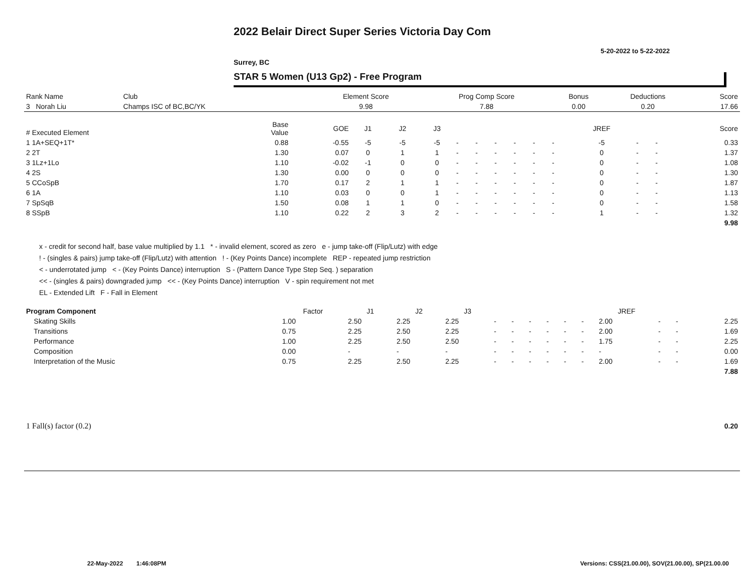2022 Belair Direct Super Series Victoria Day Com
5-20-2022 to 5-22-2022
Surrey, BC
STAR 5 Women (U13 Gp2) - Free Program
| Rank Name | Club | Element Score | Prog Comp Score | Bonus | Deductions | Score |
| --- | --- | --- | --- | --- | --- | --- |
| 3 Norah Liu | Champs ISC of BC,BC/YK | 9.98 | 7.88 | 0.00 | 0.20 | 17.66 |
| # Executed Element | Base Value | GOE | J1 | J2 | J3 | | | | | | | JREF | | | Score |
| --- | --- | --- | --- | --- | --- | --- | --- | --- | --- | --- | --- | --- | --- | --- | --- |
| 1 1A+SEQ+1T* | 0.88 | -0.55 | -5 | -5 | -5 | - | - | - | - | - | - | -5 | - | - | 0.33 |
| 2 2T | 1.30 | 0.07 | 0 | 1 | 1 | - | - | - | - | - | - | 0 | - | - | 1.37 |
| 3 1Lz+1Lo | 1.10 | -0.02 | -1 | 0 | 0 | - | - | - | - | - | - | 0 | - | - | 1.08 |
| 4 2S | 1.30 | 0.00 | 0 | 0 | 0 | - | - | - | - | - | - | 0 | - | - | 1.30 |
| 5 CCoSpB | 1.70 | 0.17 | 2 | 1 | 1 | - | - | - | - | - | - | 0 | - | - | 1.87 |
| 6 1A | 1.10 | 0.03 | 0 | 0 | 1 | - | - | - | - | - | - | 0 | - | - | 1.13 |
| 7 SpSqB | 1.50 | 0.08 | 1 | 1 | 0 | - | - | - | - | - | - | 0 | - | - | 1.58 |
| 8 SSpB | 1.10 | 0.22 | 2 | 3 | 2 | - | - | - | - | - | - | 1 | - | - | 1.32 |
| | | | | | | | | | | | | | | | 9.98 |
x - credit for second half, base value multiplied by 1.1 * - invalid element, scored as zero e - jump take-off (Flip/Lutz) with edge
! - (singles & pairs) jump take-off (Flip/Lutz) with attention ! - (Key Points Dance) incomplete REP - repeated jump restriction
< - underrotated jump < - (Key Points Dance) interruption S - (Pattern Dance Type Step Seq. ) separation
<< - (singles & pairs) downgraded jump << - (Key Points Dance) interruption V - spin requirement not met
EL - Extended Lift F - Fall in Element
| Program Component | Factor | J1 | J2 | J3 | | | | | | | JREF | | | |
| --- | --- | --- | --- | --- | --- | --- | --- | --- | --- | --- | --- | --- | --- | --- |
| Skating Skills | 1.00 | 2.50 | 2.25 | 2.25 | - | - | - | - | - | - | 2.00 | - | - | 2.25 |
| Transitions | 0.75 | 2.25 | 2.50 | 2.25 | - | - | - | - | - | - | 2.00 | - | - | 1.69 |
| Performance | 1.00 | 2.25 | 2.50 | 2.50 | - | - | - | - | - | - | 1.75 | - | - | 2.25 |
| Composition | 0.00 | - | - | - | - | - | - | - | - | - | - | - | - | 0.00 |
| Interpretation of the Music | 0.75 | 2.25 | 2.50 | 2.25 | - | - | - | - | - | - | 2.00 | - | - | 1.69 |
| | | | | | | | | | | | | | | 7.88 |
| 1 Fall(s) factor (0.2) | 0.20 |
22-May-2022 1:46:08PM
Versions: CSS(21.00.00), SOV(21.00.00), SP(21.00.00